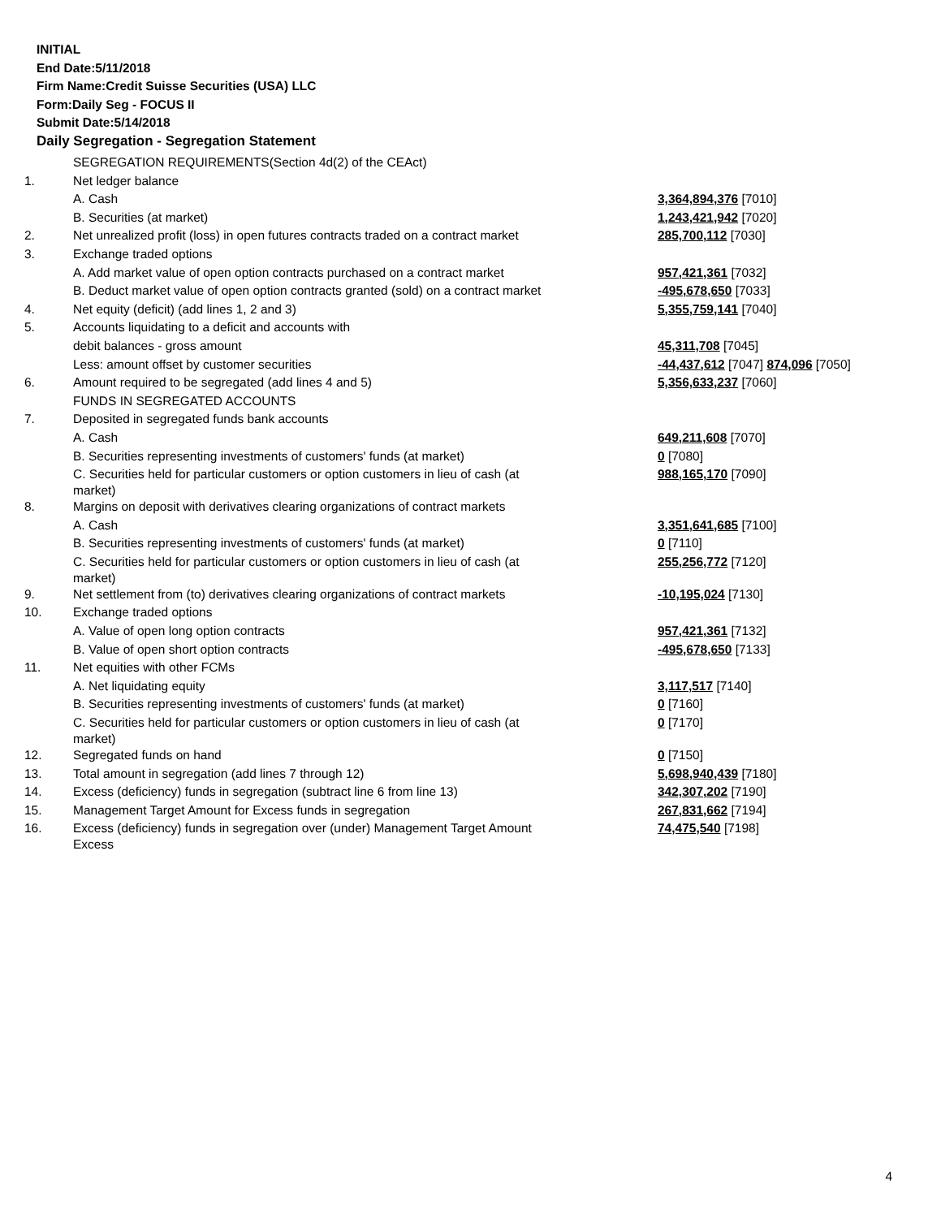INITIAL
End Date:5/11/2018
Firm Name:Credit Suisse Securities (USA) LLC
Form:Daily Seg - FOCUS II
Submit Date:5/14/2018
Daily Segregation - Segregation Statement
| | SEGREGATION REQUIREMENTS(Section 4d(2) of the CEAct) | |
| 1. | Net ledger balance | |
| | A. Cash | 3,364,894,376 [7010] |
| | B. Securities (at market) | 1,243,421,942 [7020] |
| 2. | Net unrealized profit (loss) in open futures contracts traded on a contract market | 285,700,112 [7030] |
| 3. | Exchange traded options | |
| | A. Add market value of open option contracts purchased on a contract market | 957,421,361 [7032] |
| | B. Deduct market value of open option contracts granted (sold) on a contract market | -495,678,650 [7033] |
| 4. | Net equity (deficit) (add lines 1, 2 and 3) | 5,355,759,141 [7040] |
| 5. | Accounts liquidating to a deficit and accounts with | |
| | debit balances - gross amount | 45,311,708 [7045] |
| | Less: amount offset by customer securities | -44,437,612 [7047] 874,096 [7050] |
| 6. | Amount required to be segregated (add lines 4 and 5) | 5,356,633,237 [7060] |
| | FUNDS IN SEGREGATED ACCOUNTS | |
| 7. | Deposited in segregated funds bank accounts | |
| | A. Cash | 649,211,608 [7070] |
| | B. Securities representing investments of customers' funds (at market) | 0 [7080] |
| | C. Securities held for particular customers or option customers in lieu of cash (at market) | 988,165,170 [7090] |
| 8. | Margins on deposit with derivatives clearing organizations of contract markets | |
| | A. Cash | 3,351,641,685 [7100] |
| | B. Securities representing investments of customers' funds (at market) | 0 [7110] |
| | C. Securities held for particular customers or option customers in lieu of cash (at market) | 255,256,772 [7120] |
| 9. | Net settlement from (to) derivatives clearing organizations of contract markets | -10,195,024 [7130] |
| 10. | Exchange traded options | |
| | A. Value of open long option contracts | 957,421,361 [7132] |
| | B. Value of open short option contracts | -495,678,650 [7133] |
| 11. | Net equities with other FCMs | |
| | A. Net liquidating equity | 3,117,517 [7140] |
| | B. Securities representing investments of customers' funds (at market) | 0 [7160] |
| | C. Securities held for particular customers or option customers in lieu of cash (at market) | 0 [7170] |
| 12. | Segregated funds on hand | 0 [7150] |
| 13. | Total amount in segregation (add lines 7 through 12) | 5,698,940,439 [7180] |
| 14. | Excess (deficiency) funds in segregation (subtract line 6 from line 13) | 342,307,202 [7190] |
| 15. | Management Target Amount for Excess funds in segregation | 267,831,662 [7194] |
| 16. | Excess (deficiency) funds in segregation over (under) Management Target Amount Excess | 74,475,540 [7198] |
4